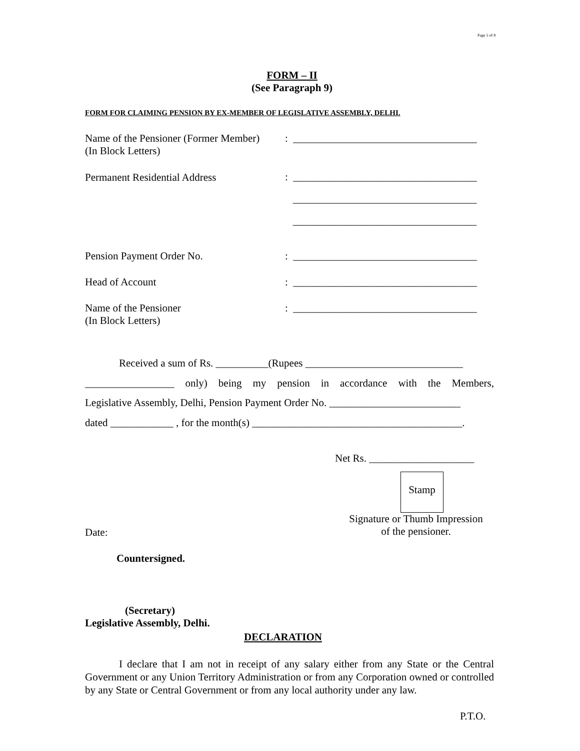Page 5 of 8
FORM – II
(See Paragraph 9)
FORM FOR CLAIMING PENSION BY EX-MEMBER OF LEGISLATIVE ASSEMBLY, DELHI.
Name of the Pensioner (Former Member)
(In Block Letters)
: ___________________________________
Permanent Residential Address
: ___________________________________ ___________________________________ ___________________________________
Pension Payment Order No. : ___________________________________
Head of Account : ___________________________________
Name of the Pensioner
(In Block Letters)
: ___________________________________
Received a sum of Rs. __________(Rupees ______________________________
_________________ only) being my pension in accordance with the Members,
Legislative Assembly, Delhi, Pension Payment Order No. _________________________
dated ____________ , for the month(s) ________________________________________.
Net Rs. ____________________
Stamp
Signature or Thumb Impression
of the pensioner.
Date:
Countersigned.
(Secretary)
Legislative Assembly, Delhi.
DECLARATION
I declare that I am not in receipt of any salary either from any State or the Central Government or any Union Territory Administration or from any Corporation owned or controlled by any State or Central Government or from any local authority under any law.
P.T.O.